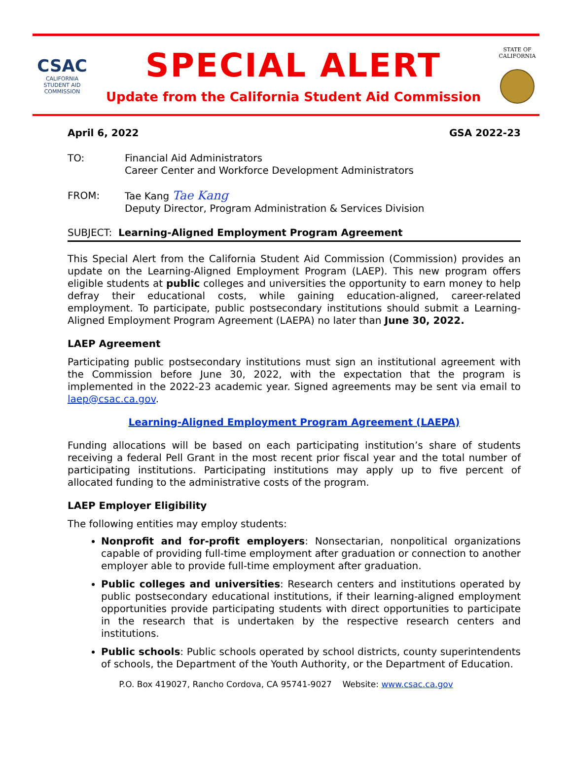CSAC
CALIFORNIA
STUDENT AID
COMMISSION
SPECIAL ALERT
Update from the California Student Aid Commission
STATE OF
CALIFORNIA
April 6, 2022 GSA 2022-23
TO: Financial Aid Administrators
Career Center and Workforce Development Administrators
FROM: Tae Kang Tae Kang
Deputy Director, Program Administration & Services Division
SUBJECT: Learning-Aligned Employment Program Agreement
This Special Alert from the California Student Aid Commission (Commission) provides an update on the Learning-Aligned Employment Program (LAEP). This new program offers eligible students at public colleges and universities the opportunity to earn money to help defray their educational costs, while gaining education-aligned, career-related employment. To participate, public postsecondary institutions should submit a Learning-Aligned Employment Program Agreement (LAEPA) no later than June 30, 2022.
LAEP Agreement
Participating public postsecondary institutions must sign an institutional agreement with the Commission before June 30, 2022, with the expectation that the program is implemented in the 2022-23 academic year. Signed agreements may be sent via email to laep@csac.ca.gov.
Learning-Aligned Employment Program Agreement (LAEPA)
Funding allocations will be based on each participating institution’s share of students receiving a federal Pell Grant in the most recent prior fiscal year and the total number of participating institutions. Participating institutions may apply up to five percent of allocated funding to the administrative costs of the program.
LAEP Employer Eligibility
The following entities may employ students:
Nonprofit and for-profit employers: Nonsectarian, nonpolitical organizations capable of providing full-time employment after graduation or connection to another employer able to provide full-time employment after graduation.
Public colleges and universities: Research centers and institutions operated by public postsecondary educational institutions, if their learning-aligned employment opportunities provide participating students with direct opportunities to participate in the research that is undertaken by the respective research centers and institutions.
Public schools: Public schools operated by school districts, county superintendents of schools, the Department of the Youth Authority, or the Department of Education.
P.O. Box 419027, Rancho Cordova, CA 95741-9027 Website: www.csac.ca.gov